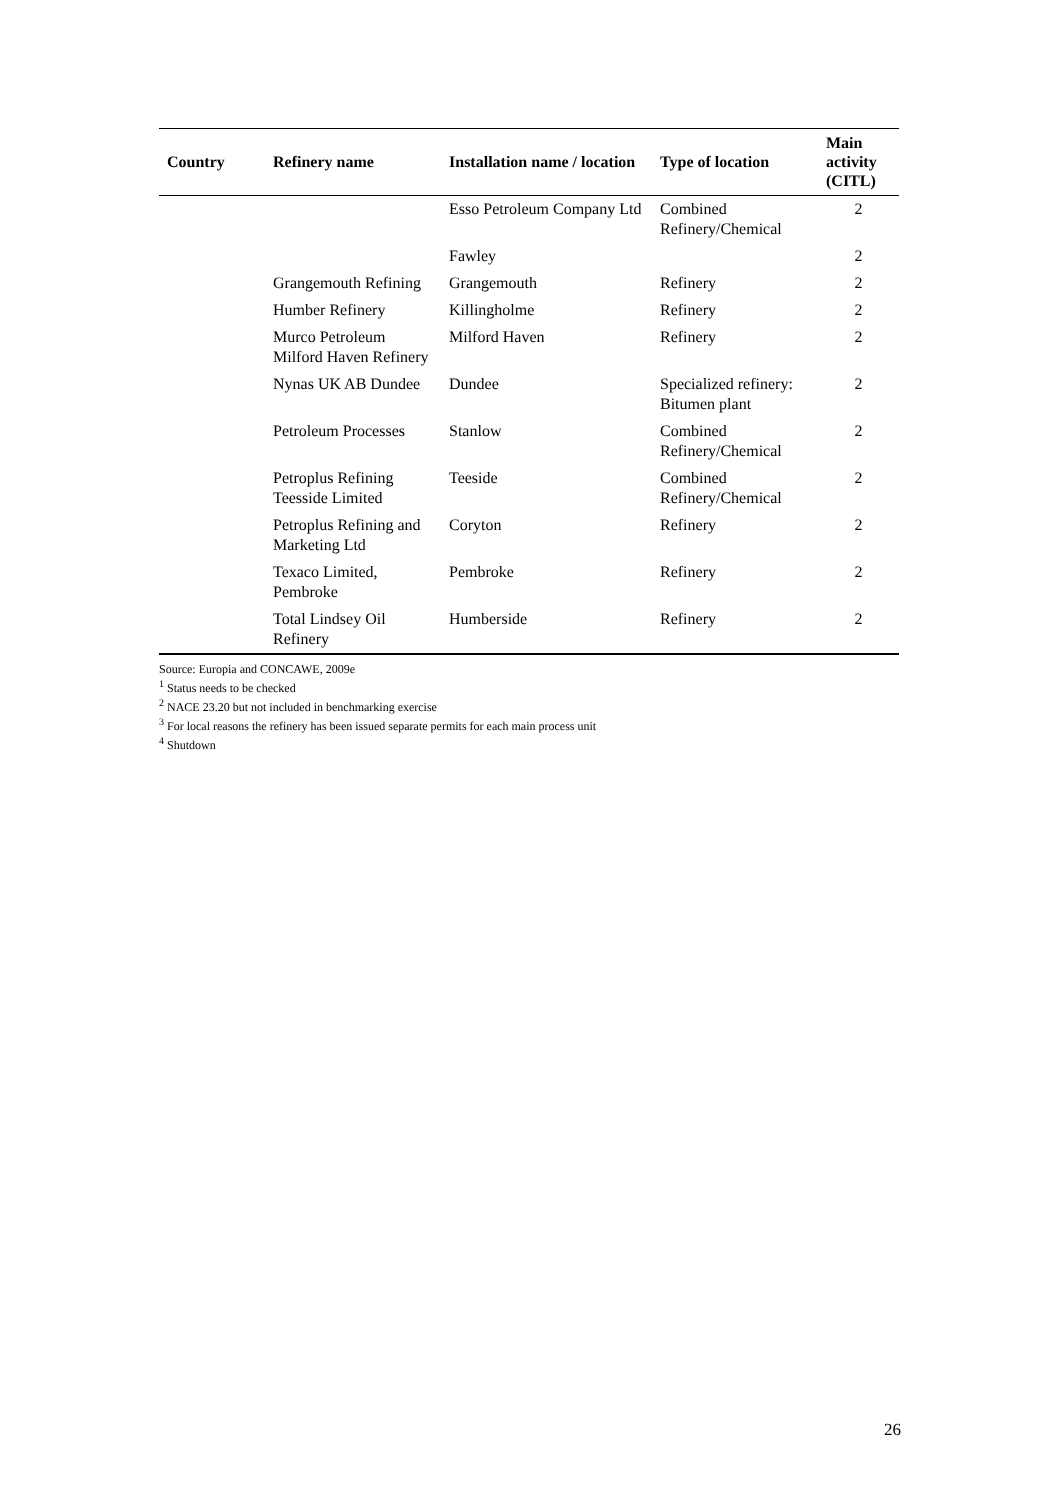| Country | Refinery name | Installation name / location | Type of location | Main activity (CITL) |
| --- | --- | --- | --- | --- |
| | | Esso Petroleum Company Ltd | Combined Refinery/Chemical | 2 |
| | | Fawley | | 2 |
| | Grangemouth Refining | Grangemouth | Refinery | 2 |
| | Humber Refinery | Killingholme | Refinery | 2 |
| | Murco Petroleum Milford Haven Refinery | Milford Haven | Refinery | 2 |
| | Nynas UK AB Dundee | Dundee | Specialized refinery: Bitumen plant | 2 |
| | Petroleum Processes | Stanlow | Combined Refinery/Chemical | 2 |
| | Petroplus Refining Teesside Limited | Teeside | Combined Refinery/Chemical | 2 |
| | Petroplus Refining and Marketing Ltd | Coryton | Refinery | 2 |
| | Texaco Limited, Pembroke | Pembroke | Refinery | 2 |
| | Total Lindsey Oil Refinery | Humberside | Refinery | 2 |
Source: Europia and CONCAWE, 2009e
<sup>1</sup> Status needs to be checked
<sup>2</sup> NACE 23.20 but not included in benchmarking exercise
<sup>3</sup> For local reasons the refinery has been issued separate permits for each main process unit
<sup>4</sup> Shutdown
26